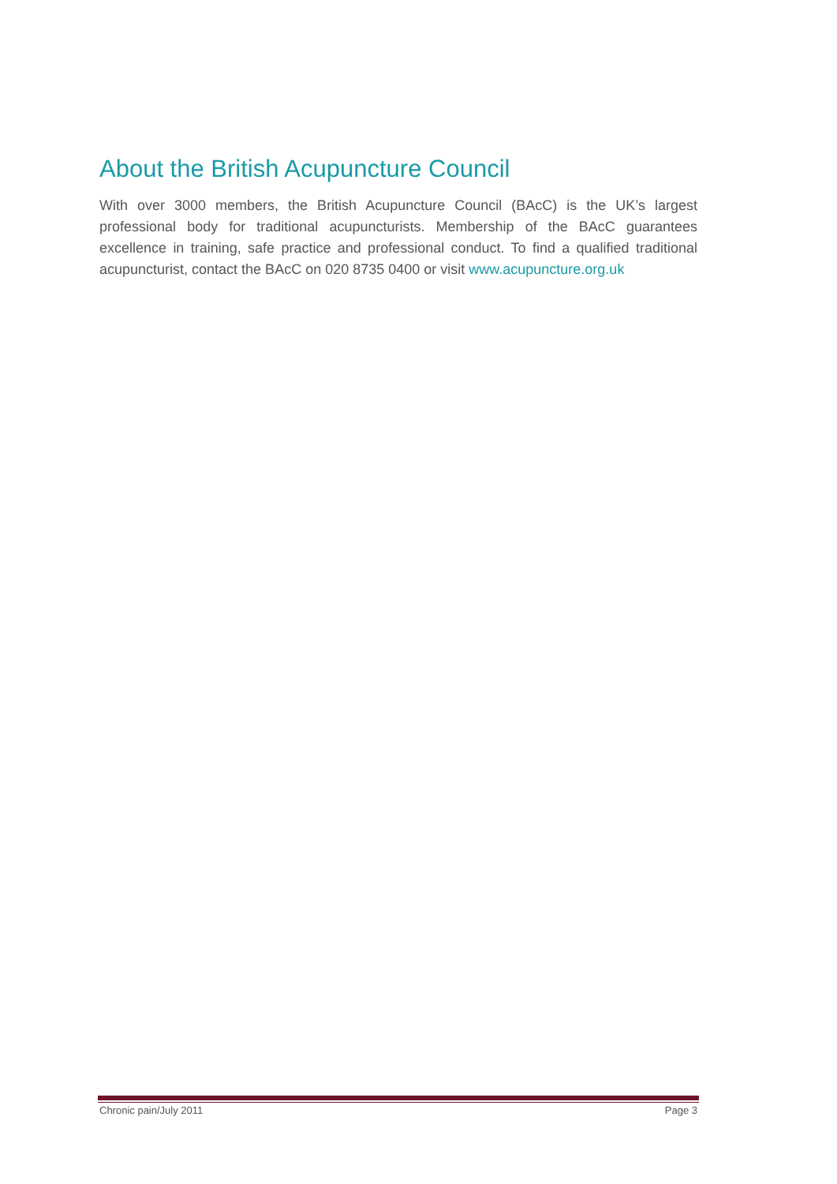About the British Acupuncture Council
With over 3000 members, the British Acupuncture Council (BAcC) is the UK’s largest professional body for traditional acupuncturists. Membership of the BAcC guarantees excellence in training, safe practice and professional conduct. To find a qualified traditional acupuncturist, contact the BAcC on 020 8735 0400 or visit www.acupuncture.org.uk
Chronic pain/July 2011 Page 3